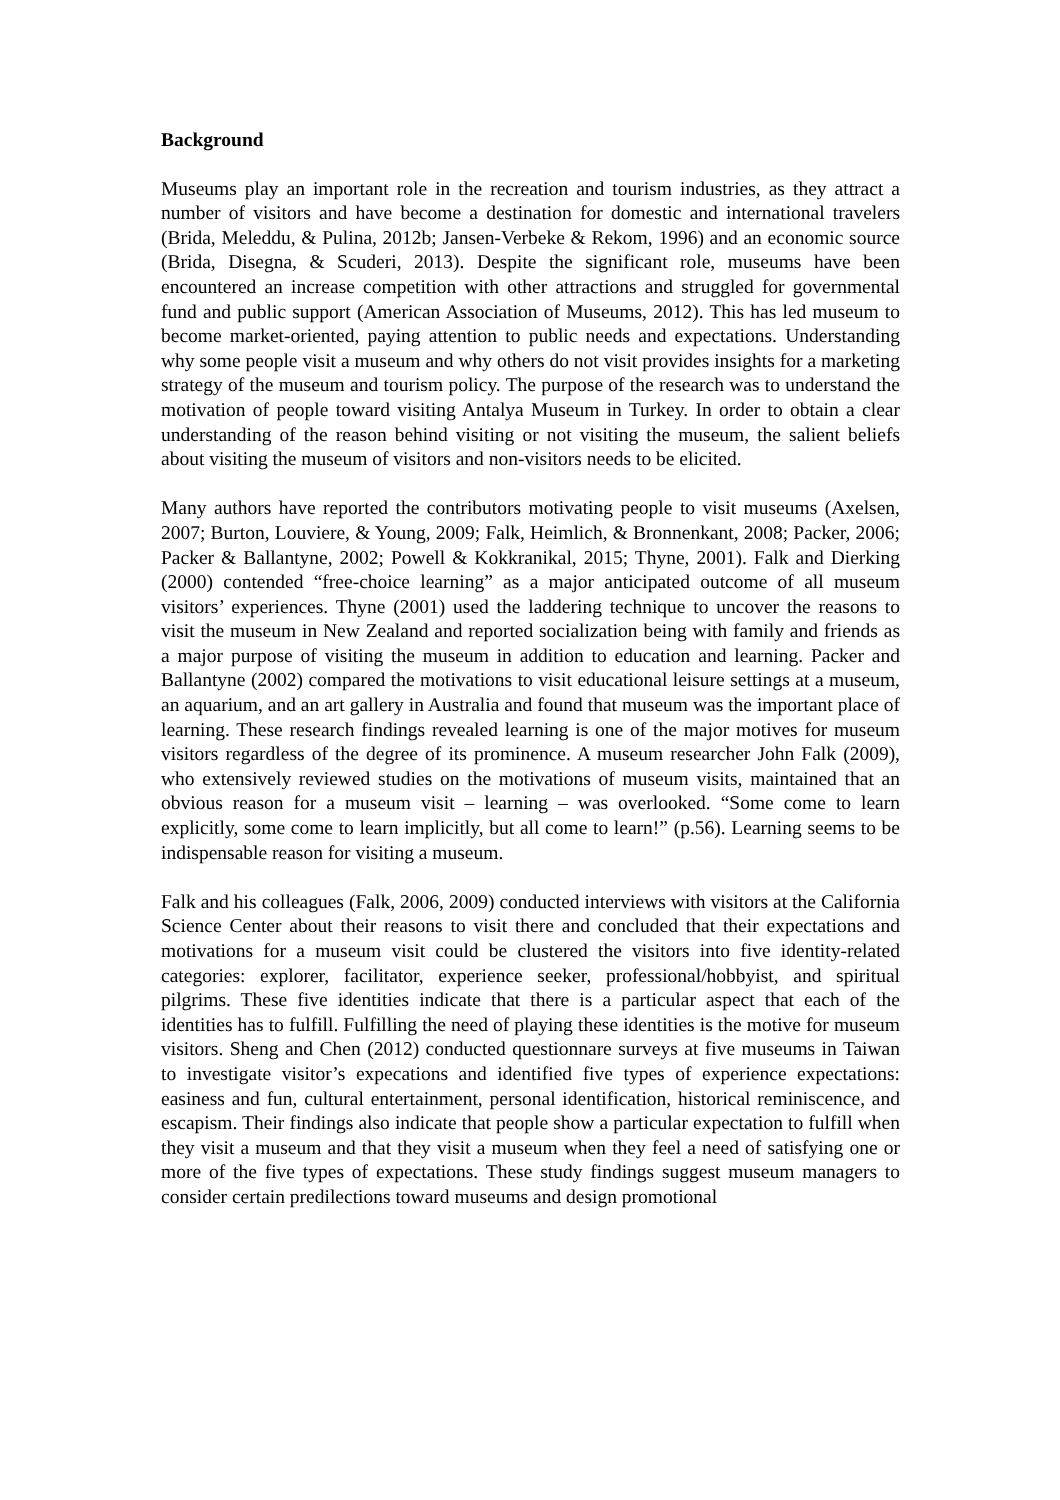Background
Museums play an important role in the recreation and tourism industries, as they attract a number of visitors and have become a destination for domestic and international travelers (Brida, Meleddu, & Pulina, 2012b; Jansen-Verbeke & Rekom, 1996) and an economic source (Brida, Disegna, & Scuderi, 2013). Despite the significant role, museums have been encountered an increase competition with other attractions and struggled for governmental fund and public support (American Association of Museums, 2012). This has led museum to become market-oriented, paying attention to public needs and expectations. Understanding why some people visit a museum and why others do not visit provides insights for a marketing strategy of the museum and tourism policy. The purpose of the research was to understand the motivation of people toward visiting Antalya Museum in Turkey. In order to obtain a clear understanding of the reason behind visiting or not visiting the museum, the salient beliefs about visiting the museum of visitors and non-visitors needs to be elicited.
Many authors have reported the contributors motivating people to visit museums (Axelsen, 2007; Burton, Louviere, & Young, 2009; Falk, Heimlich, & Bronnenkant, 2008; Packer, 2006; Packer & Ballantyne, 2002; Powell & Kokkranikal, 2015; Thyne, 2001). Falk and Dierking (2000) contended “free-choice learning” as a major anticipated outcome of all museum visitors’ experiences. Thyne (2001) used the laddering technique to uncover the reasons to visit the museum in New Zealand and reported socialization being with family and friends as a major purpose of visiting the museum in addition to education and learning. Packer and Ballantyne (2002) compared the motivations to visit educational leisure settings at a museum, an aquarium, and an art gallery in Australia and found that museum was the important place of learning. These research findings revealed learning is one of the major motives for museum visitors regardless of the degree of its prominence. A museum researcher John Falk (2009), who extensively reviewed studies on the motivations of museum visits, maintained that an obvious reason for a museum visit – learning – was overlooked. “Some come to learn explicitly, some come to learn implicitly, but all come to learn!” (p.56). Learning seems to be indispensable reason for visiting a museum.
Falk and his colleagues (Falk, 2006, 2009) conducted interviews with visitors at the California Science Center about their reasons to visit there and concluded that their expectations and motivations for a museum visit could be clustered the visitors into five identity-related categories: explorer, facilitator, experience seeker, professional/hobbyist, and spiritual pilgrims. These five identities indicate that there is a particular aspect that each of the identities has to fulfill. Fulfilling the need of playing these identities is the motive for museum visitors. Sheng and Chen (2012) conducted questionnare surveys at five museums in Taiwan to investigate visitor’s expecations and identified five types of experience expectations: easiness and fun, cultural entertainment, personal identification, historical reminiscence, and escapism. Their findings also indicate that people show a particular expectation to fulfill when they visit a museum and that they visit a museum when they feel a need of satisfying one or more of the five types of expectations. These study findings suggest museum managers to consider certain predilections toward museums and design promotional